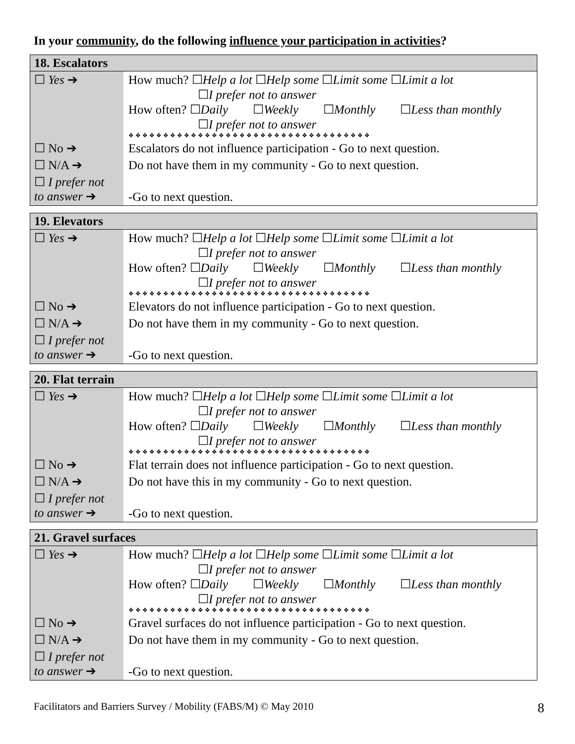In your community, do the following influence your participation in activities?
| 18. Escalators | |
| --- | --- |
| ☐ Yes ➔ | How much? ☐ Help a lot ☐ Help some ☐ Limit some ☐ Limit a lot ☐ I prefer not to answer How often? ☐ Daily ☐ Weekly ☐ Monthly ☐ Less than monthly ☐ I prefer not to answer ❖❖❖❖❖❖❖❖❖❖❖❖❖❖❖❖❖❖❖❖❖❖❖❖❖❖❖❖❖❖❖❖❖❖❖ |
| ☐ No ➔ | Escalators do not influence participation - Go to next question. |
| ☐ N/A ➔ | Do not have them in my community - Go to next question. |
| ☐ I prefer not to answer ➔ | -Go to next question. |
| 19. Elevators | |
| --- | --- |
| ☐ Yes ➔ | How much? ☐ Help a lot ☐ Help some ☐ Limit some ☐ Limit a lot ☐ I prefer not to answer How often? ☐ Daily ☐ Weekly ☐ Monthly ☐ Less than monthly ☐ I prefer not to answer ❖❖❖❖❖❖❖❖❖❖❖❖❖❖❖❖❖❖❖❖❖❖❖❖❖❖❖❖❖❖❖❖❖❖❖ |
| ☐ No ➔ | Elevators do not influence participation - Go to next question. |
| ☐ N/A ➔ | Do not have them in my community - Go to next question. |
| ☐ I prefer not to answer ➔ | -Go to next question. |
| 20. Flat terrain | |
| --- | --- |
| ☐ Yes ➔ | How much? ☐ Help a lot ☐ Help some ☐ Limit some ☐ Limit a lot ☐ I prefer not to answer How often? ☐ Daily ☐ Weekly ☐ Monthly ☐ Less than monthly ☐ I prefer not to answer ❖❖❖❖❖❖❖❖❖❖❖❖❖❖❖❖❖❖❖❖❖❖❖❖❖❖❖❖❖❖❖❖❖❖❖ |
| ☐ No ➔ | Flat terrain does not influence participation - Go to next question. |
| ☐ N/A ➔ | Do not have this in my community - Go to next question. |
| ☐ I prefer not to answer ➔ | -Go to next question. |
| 21. Gravel surfaces | |
| --- | --- |
| ☐ Yes ➔ | How much? ☐ Help a lot ☐ Help some ☐ Limit some ☐ Limit a lot ☐ I prefer not to answer How often? ☐ Daily ☐ Weekly ☐ Monthly ☐ Less than monthly ☐ I prefer not to answer ❖❖❖❖❖❖❖❖❖❖❖❖❖❖❖❖❖❖❖❖❖❖❖❖❖❖❖❖❖❖❖❖❖❖❖ |
| ☐ No ➔ | Gravel surfaces do not influence participation - Go to next question. |
| ☐ N/A ➔ | Do not have them in my community - Go to next question. |
| ☐ I prefer not to answer ➔ | -Go to next question. |
Facilitators and Barriers Survey / Mobility (FABS/M) © May 2010 8